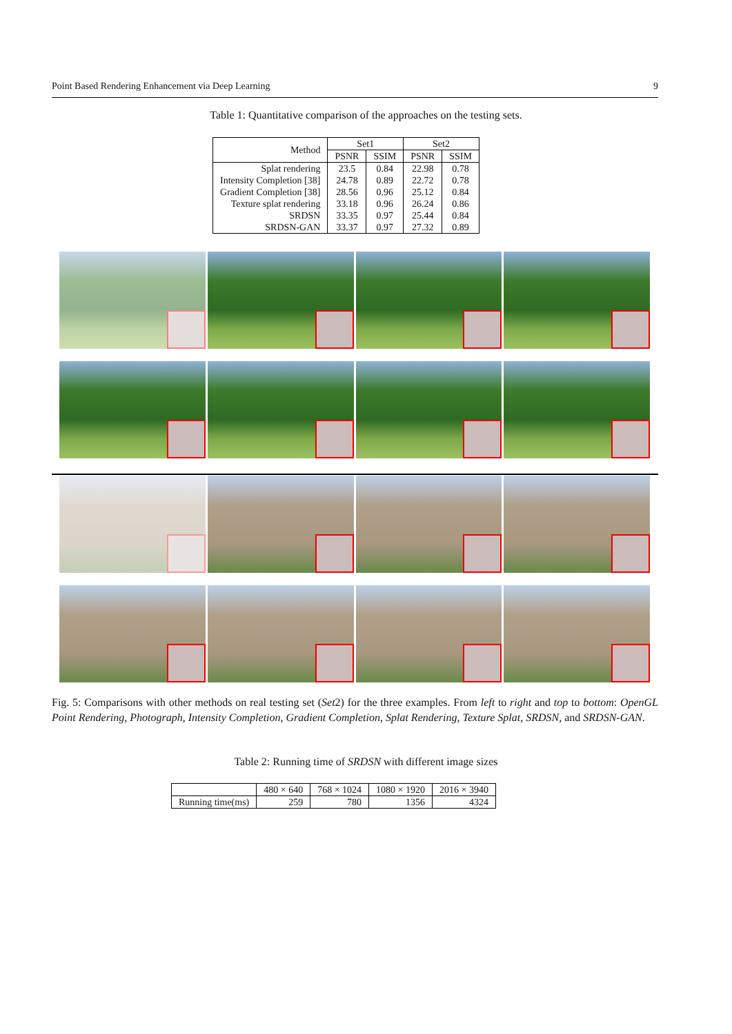Point Based Rendering Enhancement via Deep Learning 9
Table 1: Quantitative comparison of the approaches on the testing sets.
| Method | Set1 | | Set2 | |
| | PSNR | SSIM | PSNR | SSIM |
| Splat rendering | 23.5 | 0.84 | 22.98 | 0.78 |
| Intensity Completion [38] | 24.78 | 0.89 | 22.72 | 0.78 |
| Gradient Completion [38] | 28.56 | 0.96 | 25.12 | 0.84 |
| Texture splat rendering | 33.18 | 0.96 | 26.24 | 0.86 |
| SRDSN | 33.35 | 0.97 | 25.44 | 0.84 |
| SRDSN-GAN | 33.37 | 0.97 | 27.32 | 0.89 |
Fig. 5: Comparisons with other methods on real testing set (Set2) for the three examples. From left to right and top to bottom: OpenGL Point Rendering, Photograph, Intensity Completion, Gradient Completion, Splat Rendering, Texture Splat, SRDSN, and SRDSN-GAN.
Table 2: Running time of SRDSN with different image sizes
| | 480 × 640 | 768 × 1024 | 1080 × 1920 | 2016 × 3940 |
| Running time(ms) | 259 | 780 | 1356 | 4324 |